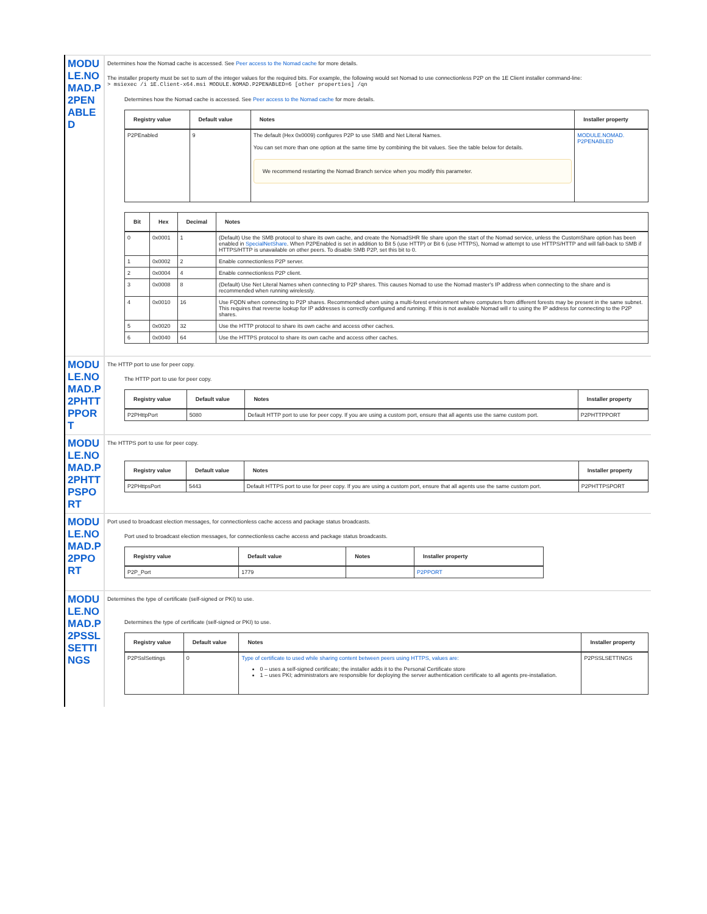| MODULE.NOMAD.P2PENABLED | Determines how the Nomad cache is accessed. See Peer access to the Nomad cache for more details. The installer property must be set to sum of the integer values for the required bits. For example, the following would set Nomad to use connectionless P2P on the 1E Client installer command-line: > msiexec /i 1E.Client-x64.msi MODULE.NOMAD.P2PENABLED=6 [other properties] /qn Determines how the Nomad cache is accessed. See Peer access to the Nomad cache for more details. / Registry value / Default value / Notes / Installer property / / --- / --- / --- / --- / / P2PEnabled / 9 / The default (Hex 0x0009) configures P2P to use SMB and Net Literal Names. You can set more than one option at the same time by combining the bit values. See the table below for details. We recommend restarting the Nomad Branch service when you modify this parameter. / MODULE.NOMAD. P2PENABLED / / Bit / Hex / Decimal / Notes / / --- / --- / --- / --- / / 0 / 0x0001 / 1 / (Default) Use the SMB protocol to share its own cache, and create the NomadSHR file share upon the start of the Nomad service, unless the CustomShare option has been enabled in SpecialNetShare . When P2PEnabled is set in addition to Bit 5 (use HTTP) or Bit 6 (use HTTPS), Nomad w attempt to use HTTPS/HTTP and will fall-back to SMB if HTTPS/HTTP is unavailable on other peers. To disable SMB P2P, set this bit to 0. / / 1 / 0x0002 / 2 / Enable connectionless P2P server. / / 2 / 0x0004 / 4 / Enable connectionless P2P client. / / 3 / 0x0008 / 8 / (Default) Use Net Literal Names when connecting to P2P shares. This causes Nomad to use the Nomad master's IP address when connecting to the share and is recommended when running wirelessly. / / 4 / 0x0010 / 16 / Use FQDN when connecting to P2P shares. Recommended when using a multi-forest environment where computers from different forests may be present in the same subnet. This requires that reverse lookup for IP addresses is correctly configured and running. If this is not available Nomad will r to using the IP address for connecting to the P2P shares. / / 5 / 0x0020 / 32 / Use the HTTP protocol to share its own cache and access other caches. / / 6 / 0x0040 / 64 / Use the HTTPS protocol to share its own cache and access other caches. / |
| MODULE.NOMAD.P2PHTTPPORT | The HTTP port to use for peer copy. The HTTP port to use for peer copy. / Registry value / Default value / Notes / Installer property / / --- / --- / --- / --- / / P2PHttpPort / 5080 / Default HTTP port to use for peer copy. If you are using a custom port, ensure that all agents use the same custom port. / P2PHTTPPORT / |
| MODULE.NOMAD.P2PHTTPSPORT | The HTTPS port to use for peer copy. / Registry value / Default value / Notes / Installer property / / --- / --- / --- / --- / / P2PHttpsPort / 5443 / Default HTTPS port to use for peer copy. If you are using a custom port, ensure that all agents use the same custom port. / P2PHTTPSPORT / |
| MODULE.NOMAD.P2PPORT | Port used to broadcast election messages, for connectionless cache access and package status broadcasts. Port used to broadcast election messages, for connectionless cache access and package status broadcasts. / Registry value / Default value / Notes / Installer property / / --- / --- / --- / --- / / P2P_Port / 1779 / / P2PPORT / |
| MODULE.NOMAD.P2PSSLSETTINGS | Determines the type of certificate (self-signed or PKI) to use. Determines the type of certificate (self-signed or PKI) to use. / Registry value / Default value / Notes / Installer property / / --- / --- / --- / --- / / P2PSslSettings / 0 / Type of certificate to used while sharing content between peers using HTTPS, values are: 0 – uses a self-signed certificate; the installer adds it to the Personal Certificate store 1 – uses PKI; administrators are responsible for deploying the server authentication certificate to all agents pre-installation. / P2PSSLSETTINGS / |